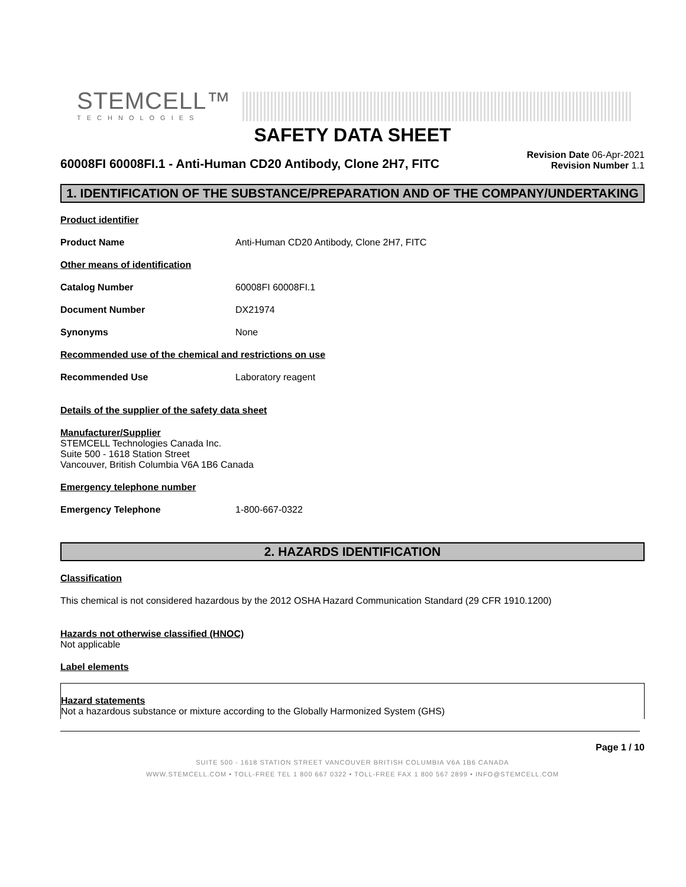STEMCELL™
TECHNOLOGIES
SAFETY DATA SHEET
60008FI 60008FI.1 - Anti-Human CD20 Antibody, Clone 2H7, FITC
Revision Date 06-Apr-2021
Revision Number 1.1
1. IDENTIFICATION OF THE SUBSTANCE/PREPARATION AND OF THE COMPANY/UNDERTAKING
Product identifier
Product Name Anti-Human CD20 Antibody, Clone 2H7, FITC
Other means of identification
Catalog Number 60008FI 60008FI.1
Document Number DX21974
Synonyms None
Recommended use of the chemical and restrictions on use
Recommended Use Laboratory reagent
Details of the supplier of the safety data sheet
Manufacturer/Supplier
STEMCELL Technologies Canada Inc.
Suite 500 - 1618 Station Street
Vancouver, British Columbia V6A 1B6 Canada
Emergency telephone number
Emergency Telephone 1-800-667-0322
2. HAZARDS IDENTIFICATION
Classification
This chemical is not considered hazardous by the 2012 OSHA Hazard Communication Standard (29 CFR 1910.1200)
Hazards not otherwise classified (HNOC)
Not applicable
Label elements
Hazard statements
Not a hazardous substance or mixture according to the Globally Harmonized System (GHS)
Page 1 / 10
SUITE 500 - 1618 STATION STREET VANCOUVER BRITISH COLUMBIA V6A 1B6 CANADA
WWW.STEMCELL.COM • TOLL-FREE TEL 1 800 667 0322 • TOLL-FREE FAX 1 800 567 2899 • INFO@STEMCELL.COM